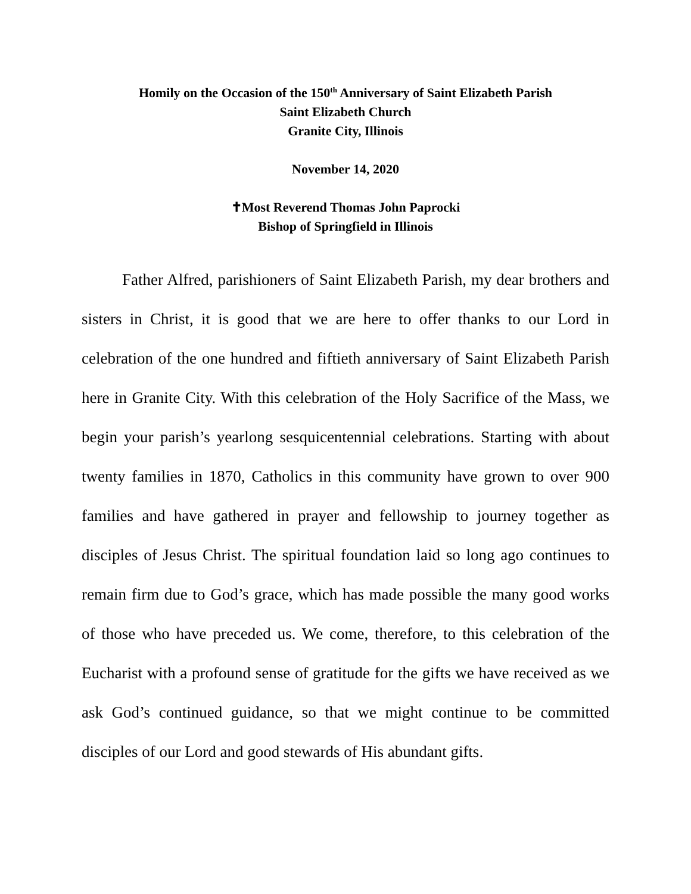Homily on the Occasion of the 150<sup>th</sup> Anniversary of Saint Elizabeth Parish
Saint Elizabeth Church
Granite City, Illinois
November 14, 2020
✝Most Reverend Thomas John Paprocki
Bishop of Springfield in Illinois
Father Alfred, parishioners of Saint Elizabeth Parish, my dear brothers and sisters in Christ, it is good that we are here to offer thanks to our Lord in celebration of the one hundred and fiftieth anniversary of Saint Elizabeth Parish here in Granite City. With this celebration of the Holy Sacrifice of the Mass, we begin your parish’s yearlong sesquicentennial celebrations. Starting with about twenty families in 1870, Catholics in this community have grown to over 900 families and have gathered in prayer and fellowship to journey together as disciples of Jesus Christ. The spiritual foundation laid so long ago continues to remain firm due to God’s grace, which has made possible the many good works of those who have preceded us. We come, therefore, to this celebration of the Eucharist with a profound sense of gratitude for the gifts we have received as we ask God’s continued guidance, so that we might continue to be committed disciples of our Lord and good stewards of His abundant gifts.